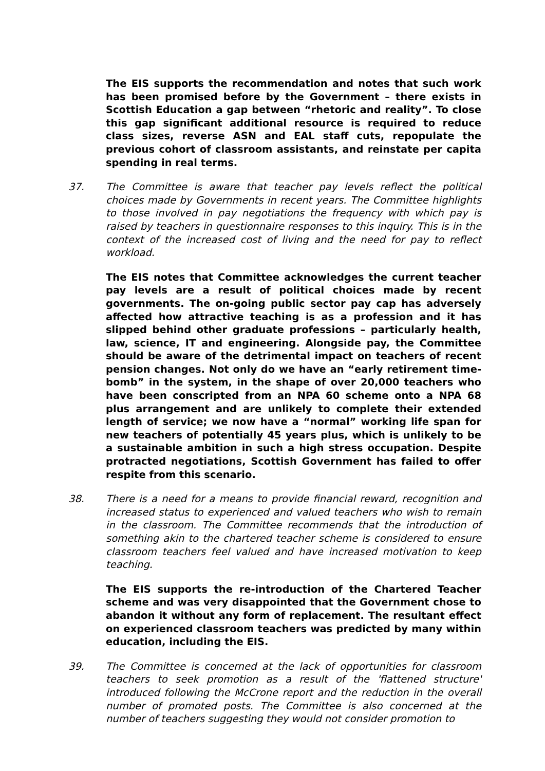The EIS supports the recommendation and notes that such work has been promised before by the Government – there exists in Scottish Education a gap between “rhetoric and reality”. To close this gap significant additional resource is required to reduce class sizes, reverse ASN and EAL staff cuts, repopulate the previous cohort of classroom assistants, and reinstate per capita spending in real terms.
37. The Committee is aware that teacher pay levels reflect the political choices made by Governments in recent years. The Committee highlights to those involved in pay negotiations the frequency with which pay is raised by teachers in questionnaire responses to this inquiry. This is in the context of the increased cost of living and the need for pay to reflect workload.
The EIS notes that Committee acknowledges the current teacher pay levels are a result of political choices made by recent governments. The on-going public sector pay cap has adversely affected how attractive teaching is as a profession and it has slipped behind other graduate professions – particularly health, law, science, IT and engineering. Alongside pay, the Committee should be aware of the detrimental impact on teachers of recent pension changes. Not only do we have an “early retirement time-bomb” in the system, in the shape of over 20,000 teachers who have been conscripted from an NPA 60 scheme onto a NPA 68 plus arrangement and are unlikely to complete their extended length of service; we now have a “normal” working life span for new teachers of potentially 45 years plus, which is unlikely to be a sustainable ambition in such a high stress occupation. Despite protracted negotiations, Scottish Government has failed to offer respite from this scenario.
38. There is a need for a means to provide financial reward, recognition and increased status to experienced and valued teachers who wish to remain in the classroom. The Committee recommends that the introduction of something akin to the chartered teacher scheme is considered to ensure classroom teachers feel valued and have increased motivation to keep teaching.
The EIS supports the re-introduction of the Chartered Teacher scheme and was very disappointed that the Government chose to abandon it without any form of replacement. The resultant effect on experienced classroom teachers was predicted by many within education, including the EIS.
39. The Committee is concerned at the lack of opportunities for classroom teachers to seek promotion as a result of the 'flattened structure' introduced following the McCrone report and the reduction in the overall number of promoted posts. The Committee is also concerned at the number of teachers suggesting they would not consider promotion to